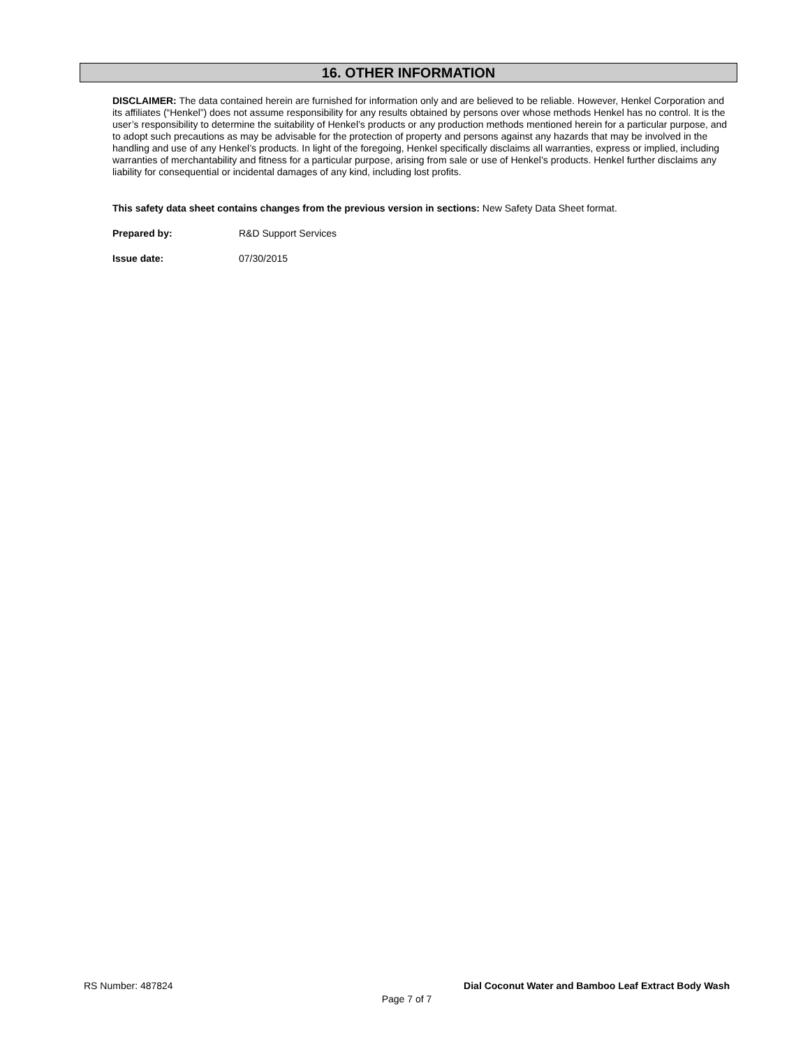16. OTHER INFORMATION
DISCLAIMER: The data contained herein are furnished for information only and are believed to be reliable. However, Henkel Corporation and its affiliates (“Henkel”) does not assume responsibility for any results obtained by persons over whose methods Henkel has no control. It is the user’s responsibility to determine the suitability of Henkel’s products or any production methods mentioned herein for a particular purpose, and to adopt such precautions as may be advisable for the protection of property and persons against any hazards that may be involved in the handling and use of any Henkel’s products. In light of the foregoing, Henkel specifically disclaims all warranties, express or implied, including warranties of merchantability and fitness for a particular purpose, arising from sale or use of Henkel’s products. Henkel further disclaims any liability for consequential or incidental damages of any kind, including lost profits.
This safety data sheet contains changes from the previous version in sections: New Safety Data Sheet format.
Prepared by: R&D Support Services
Issue date: 07/30/2015
RS Number: 487824 Dial Coconut Water and Bamboo Leaf Extract Body Wash
Page 7 of 7